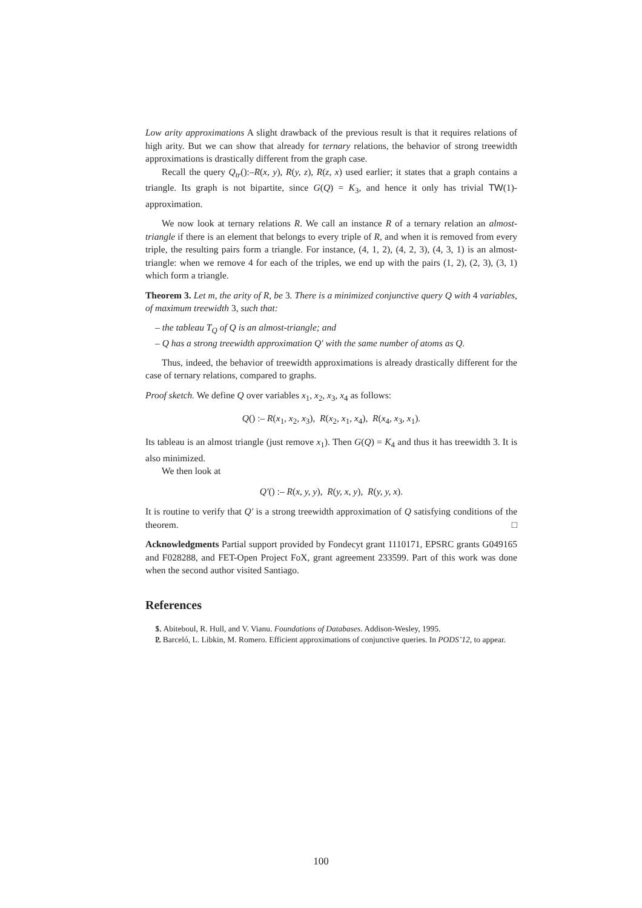Low arity approximations A slight drawback of the previous result is that it requires relations of high arity. But we can show that already for ternary relations, the behavior of strong treewidth approximations is drastically different from the graph case.
Recall the query Q<sub>tr</sub>():–R(x, y), R(y, z), R(z, x) used earlier; it states that a graph contains a triangle. Its graph is not bipartite, since G(Q) = K<sub>3</sub>, and hence it only has trivial TW(1)-approximation.
We now look at ternary relations R. We call an instance R of a ternary relation an almost-triangle if there is an element that belongs to every triple of R, and when it is removed from every triple, the resulting pairs form a triangle. For instance, (4, 1, 2), (4, 2, 3), (4, 3, 1) is an almost-triangle: when we remove 4 for each of the triples, we end up with the pairs (1, 2), (2, 3), (3, 1) which form a triangle.
Theorem 3. Let m, the arity of R, be 3. There is a minimized conjunctive query Q with 4 variables, of maximum treewidth 3, such that:
– the tableau T<sub>Q</sub> of Q is an almost-triangle; and
– Q has a strong treewidth approximation Q′ with the same number of atoms as Q.
Thus, indeed, the behavior of treewidth approximations is already drastically different for the case of ternary relations, compared to graphs.
Proof sketch. We define Q over variables x<sub>1</sub>, x<sub>2</sub>, x<sub>3</sub>, x<sub>4</sub> as follows:
Q() :– R(x<sub>1</sub>, x<sub>2</sub>, x<sub>3</sub>), R(x<sub>2</sub>, x<sub>1</sub>, x<sub>4</sub>), R(x<sub>4</sub>, x<sub>3</sub>, x<sub>1</sub>).
Its tableau is an almost triangle (just remove x<sub>1</sub>). Then G(Q) = K<sub>4</sub> and thus it has treewidth 3. It is also minimized.
We then look at
Q′() :– R(x, y, y), R(y, x, y), R(y, y, x).
It is routine to verify that Q′ is a strong treewidth approximation of Q satisfying conditions of the theorem. □
Acknowledgments Partial support provided by Fondecyt grant 1110171, EPSRC grants G049165 and F028288, and FET-Open Project FoX, grant agreement 233599. Part of this work was done when the second author visited Santiago.
References
1. S. Abiteboul, R. Hull, and V. Vianu. Foundations of Databases. Addison-Wesley, 1995.
2. P. Barceló, L. Libkin, M. Romero. Efficient approximations of conjunctive queries. In PODS’12, to appear.
100